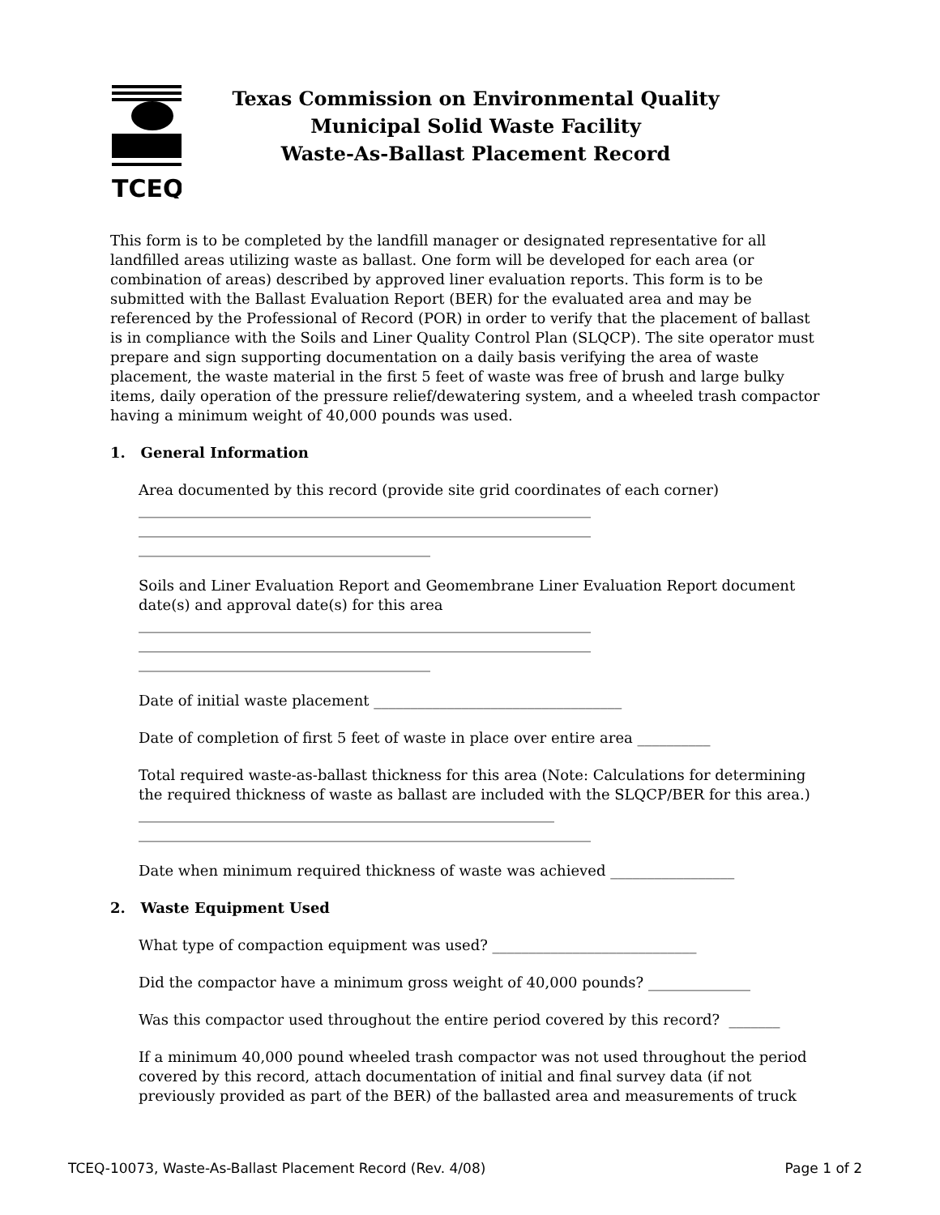TCEQ
Texas Commission on Environmental Quality
Municipal Solid Waste Facility
Waste-As-Ballast Placement Record
This form is to be completed by the landfill manager or designated representative for all landfilled areas utilizing waste as ballast. One form will be developed for each area (or combination of areas) described by approved liner evaluation reports. This form is to be submitted with the Ballast Evaluation Report (BER) for the evaluated area and may be referenced by the Professional of Record (POR) in order to verify that the placement of ballast is in compliance with the Soils and Liner Quality Control Plan (SLQCP). The site operator must prepare and sign supporting documentation on a daily basis verifying the area of waste placement, the waste material in the first 5 feet of waste was free of brush and large bulky items, daily operation of the pressure relief/dewatering system, and a wheeled trash compactor having a minimum weight of 40,000 pounds was used.
1. General Information
Area documented by this record (provide site grid coordinates of each corner)
______________________________________________________________
______________________________________________________________
________________________________________
Soils and Liner Evaluation Report and Geomembrane Liner Evaluation Report document date(s) and approval date(s) for this area
______________________________________________________________
______________________________________________________________
________________________________________
Date of initial waste placement __________________________________
Date of completion of first 5 feet of waste in place over entire area __________
Total required waste-as-ballast thickness for this area (Note: Calculations for determining the required thickness of waste as ballast are included with the SLQCP/BER for this area.)
_________________________________________________________
______________________________________________________________
Date when minimum required thickness of waste was achieved _________________
2. Waste Equipment Used
What type of compaction equipment was used? ____________________________
Did the compactor have a minimum gross weight of 40,000 pounds? ______________
Was this compactor used throughout the entire period covered by this record? _______
If a minimum 40,000 pound wheeled trash compactor was not used throughout the period covered by this record, attach documentation of initial and final survey data (if not previously provided as part of the BER) of the ballasted area and measurements of truck
TCEQ-10073, Waste-As-Ballast Placement Record (Rev. 4/08) Page 1 of 2